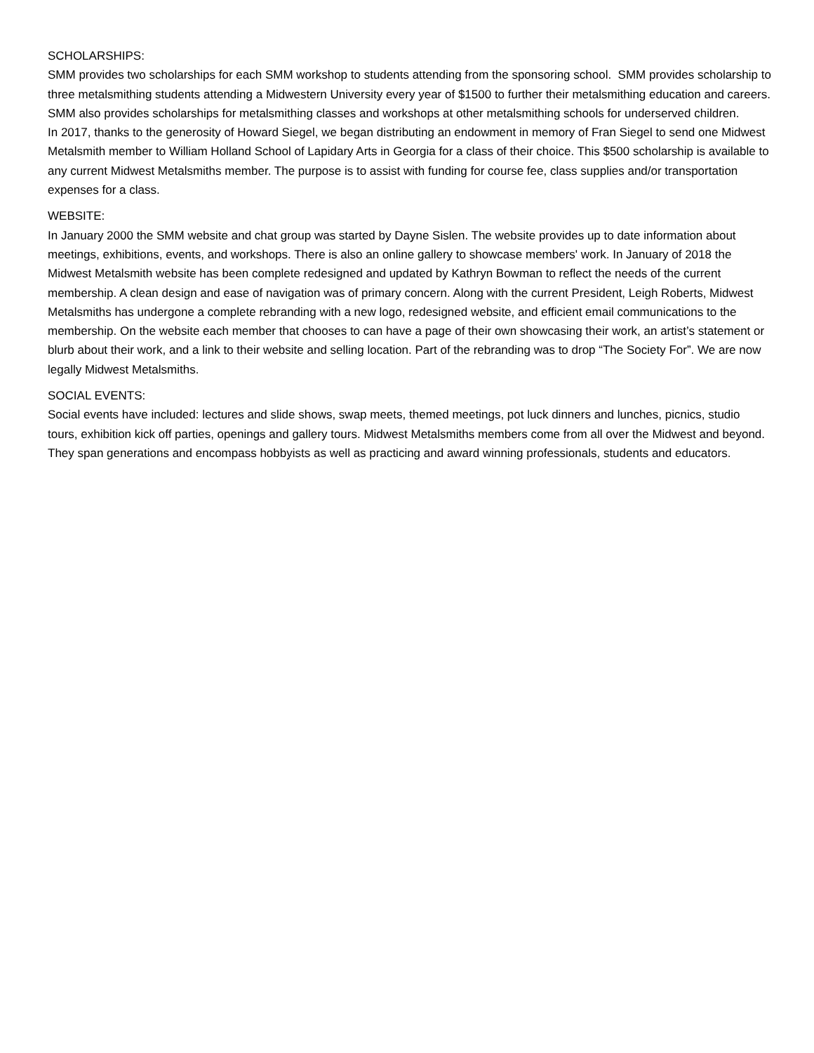SCHOLARSHIPS:
SMM provides two scholarships for each SMM workshop to students attending from the sponsoring school. SMM provides scholarship to three metalsmithing students attending a Midwestern University every year of $1500 to further their metalsmithing education and careers.
SMM also provides scholarships for metalsmithing classes and workshops at other metalsmithing schools for underserved children.
In 2017, thanks to the generosity of Howard Siegel, we began distributing an endowment in memory of Fran Siegel to send one Midwest Metalsmith member to William Holland School of Lapidary Arts in Georgia for a class of their choice. This $500 scholarship is available to any current Midwest Metalsmiths member. The purpose is to assist with funding for course fee, class supplies and/or transportation expenses for a class.
WEBSITE:
In January 2000 the SMM website and chat group was started by Dayne Sislen. The website provides up to date information about meetings, exhibitions, events, and workshops. There is also an online gallery to showcase members' work. In January of 2018 the Midwest Metalsmith website has been complete redesigned and updated by Kathryn Bowman to reflect the needs of the current membership. A clean design and ease of navigation was of primary concern. Along with the current President, Leigh Roberts, Midwest Metalsmiths has undergone a complete rebranding with a new logo, redesigned website, and efficient email communications to the membership. On the website each member that chooses to can have a page of their own showcasing their work, an artist’s statement or blurb about their work, and a link to their website and selling location. Part of the rebranding was to drop “The Society For”. We are now legally Midwest Metalsmiths.
SOCIAL EVENTS:
Social events have included: lectures and slide shows, swap meets, themed meetings, pot luck dinners and lunches, picnics, studio tours, exhibition kick off parties, openings and gallery tours. Midwest Metalsmiths members come from all over the Midwest and beyond. They span generations and encompass hobbyists as well as practicing and award winning professionals, students and educators.